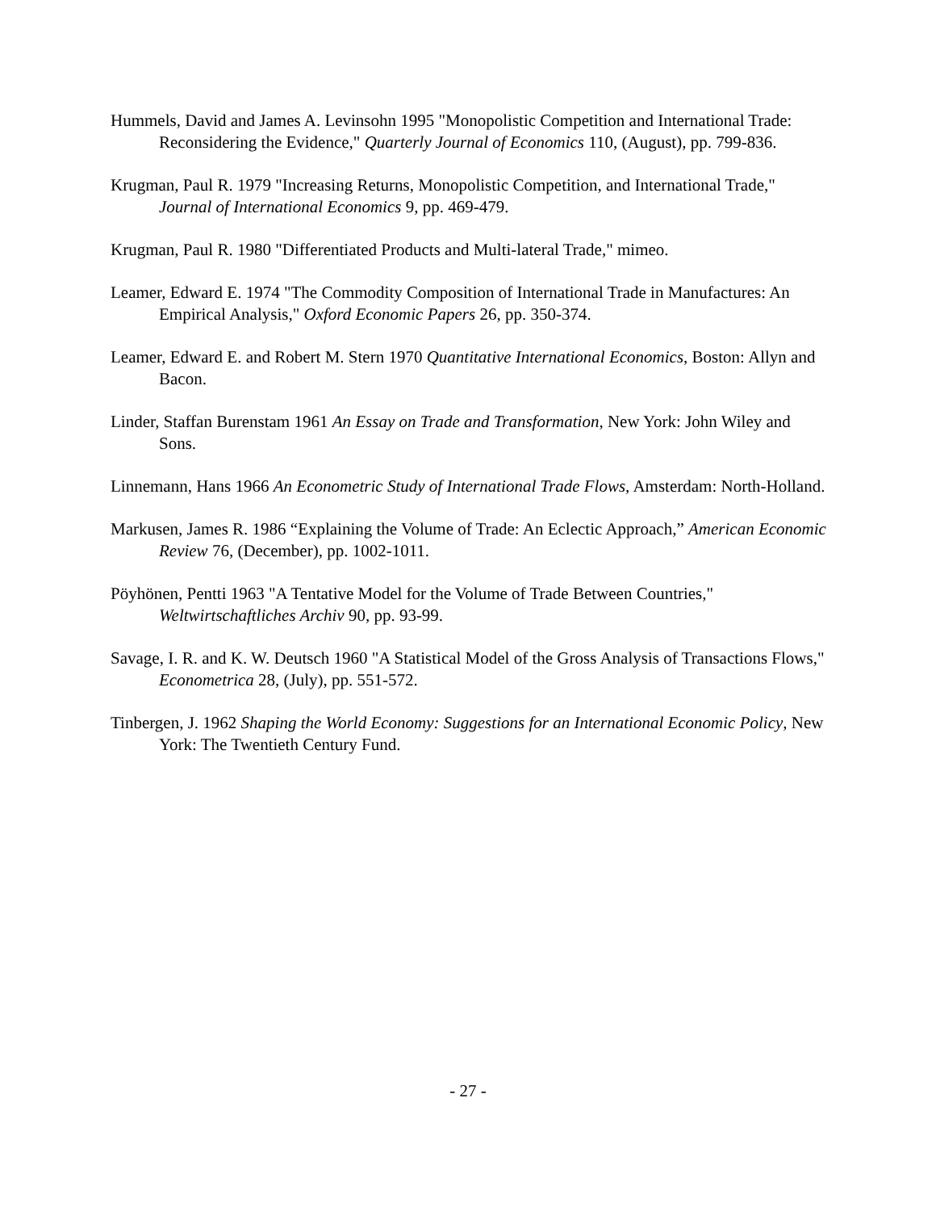Hummels, David and James A. Levinsohn 1995 "Monopolistic Competition and International Trade: Reconsidering the Evidence," Quarterly Journal of Economics 110, (August), pp. 799-836.
Krugman, Paul R. 1979 "Increasing Returns, Monopolistic Competition, and International Trade," Journal of International Economics 9, pp. 469-479.
Krugman, Paul R. 1980 "Differentiated Products and Multi-lateral Trade," mimeo.
Leamer, Edward E. 1974 "The Commodity Composition of International Trade in Manufactures: An Empirical Analysis," Oxford Economic Papers 26, pp. 350-374.
Leamer, Edward E. and Robert M. Stern 1970 Quantitative International Economics, Boston: Allyn and Bacon.
Linder, Staffan Burenstam 1961 An Essay on Trade and Transformation, New York: John Wiley and Sons.
Linnemann, Hans 1966 An Econometric Study of International Trade Flows, Amsterdam: North-Holland.
Markusen, James R. 1986 “Explaining the Volume of Trade: An Eclectic Approach,” American Economic Review 76, (December), pp. 1002-1011.
Pöyhönen, Pentti 1963 "A Tentative Model for the Volume of Trade Between Countries," Weltwirtschaftliches Archiv 90, pp. 93-99.
Savage, I. R. and K. W. Deutsch 1960 "A Statistical Model of the Gross Analysis of Transactions Flows," Econometrica 28, (July), pp. 551-572.
Tinbergen, J. 1962 Shaping the World Economy: Suggestions for an International Economic Policy, New York: The Twentieth Century Fund.
- 27 -